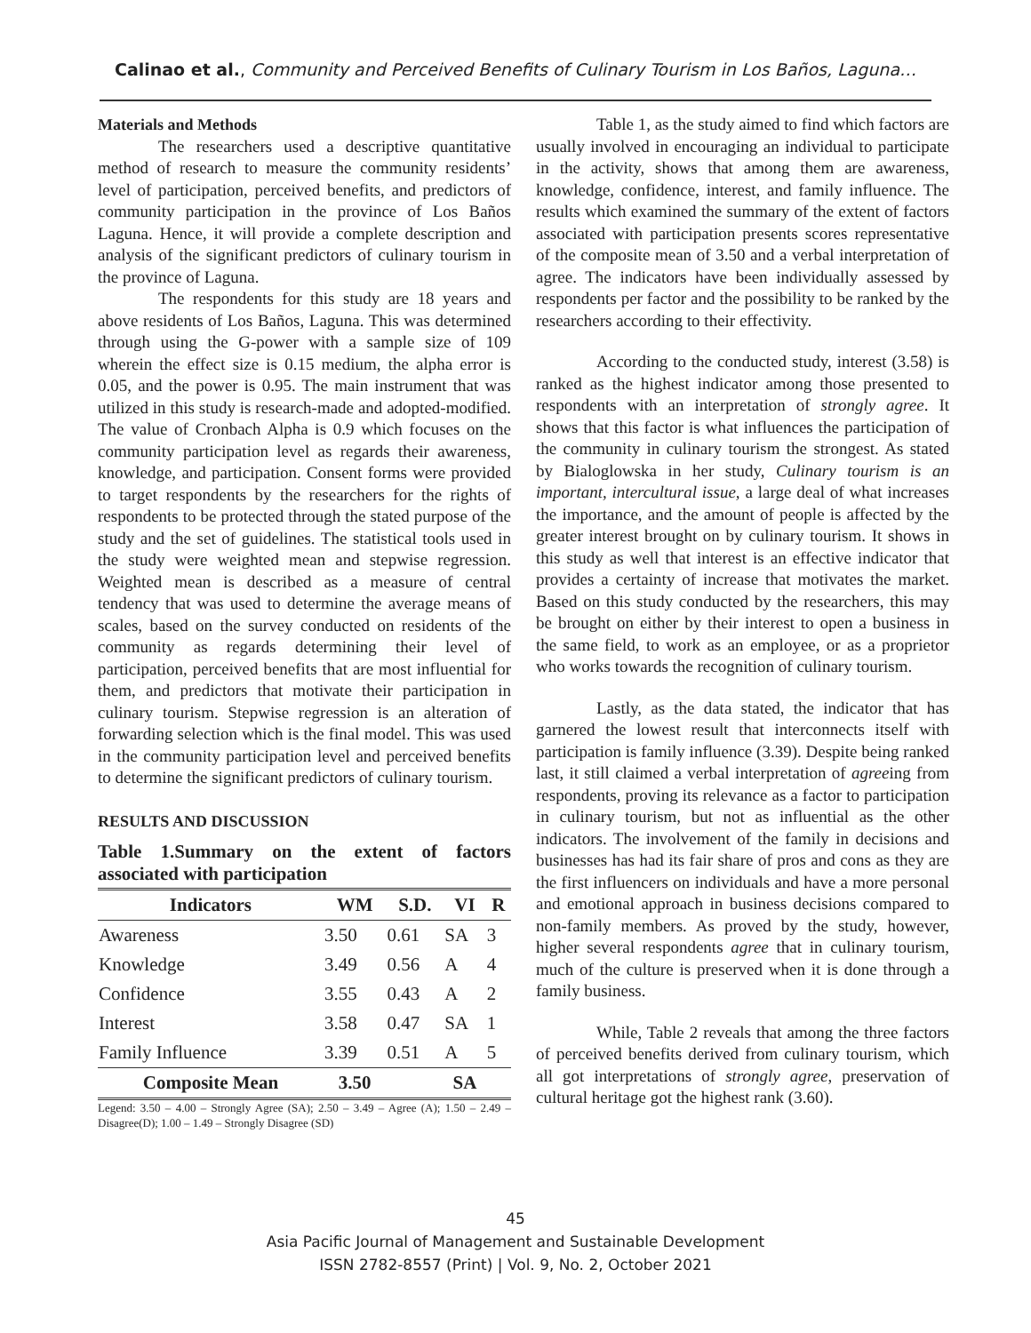Calinao et al., Community and Perceived Benefits of Culinary Tourism in Los Baños, Laguna…
Materials and Methods
The researchers used a descriptive quantitative method of research to measure the community residents’ level of participation, perceived benefits, and predictors of community participation in the province of Los Baños Laguna. Hence, it will provide a complete description and analysis of the significant predictors of culinary tourism in the province of Laguna.
The respondents for this study are 18 years and above residents of Los Baños, Laguna. This was determined through using the G-power with a sample size of 109 wherein the effect size is 0.15 medium, the alpha error is 0.05, and the power is 0.95. The main instrument that was utilized in this study is research-made and adopted-modified. The value of Cronbach Alpha is 0.9 which focuses on the community participation level as regards their awareness, knowledge, and participation. Consent forms were provided to target respondents by the researchers for the rights of respondents to be protected through the stated purpose of the study and the set of guidelines. The statistical tools used in the study were weighted mean and stepwise regression. Weighted mean is described as a measure of central tendency that was used to determine the average means of scales, based on the survey conducted on residents of the community as regards determining their level of participation, perceived benefits that are most influential for them, and predictors that motivate their participation in culinary tourism. Stepwise regression is an alteration of forwarding selection which is the final model. This was used in the community participation level and perceived benefits to determine the significant predictors of culinary tourism.
RESULTS AND DISCUSSION
Table 1.Summary on the extent of factors associated with participation
| Indicators | WM | S.D. | VI | R |
| --- | --- | --- | --- | --- |
| Awareness | 3.50 | 0.61 | SA | 3 |
| Knowledge | 3.49 | 0.56 | A | 4 |
| Confidence | 3.55 | 0.43 | A | 2 |
| Interest | 3.58 | 0.47 | SA | 1 |
| Family Influence | 3.39 | 0.51 | A | 5 |
| Composite Mean | 3.50 | | SA | |
Legend: 3.50 – 4.00 – Strongly Agree (SA); 2.50 – 3.49 – Agree (A); 1.50 – 2.49 – Disagree(D); 1.00 – 1.49 – Strongly Disagree (SD)
Table 1, as the study aimed to find which factors are usually involved in encouraging an individual to participate in the activity, shows that among them are awareness, knowledge, confidence, interest, and family influence. The results which examined the summary of the extent of factors associated with participation presents scores representative of the composite mean of 3.50 and a verbal interpretation of agree. The indicators have been individually assessed by respondents per factor and the possibility to be ranked by the researchers according to their effectivity.
According to the conducted study, interest (3.58) is ranked as the highest indicator among those presented to respondents with an interpretation of strongly agree. It shows that this factor is what influences the participation of the community in culinary tourism the strongest. As stated by Bialoglowska in her study, Culinary tourism is an important, intercultural issue, a large deal of what increases the importance, and the amount of people is affected by the greater interest brought on by culinary tourism. It shows in this study as well that interest is an effective indicator that provides a certainty of increase that motivates the market. Based on this study conducted by the researchers, this may be brought on either by their interest to open a business in the same field, to work as an employee, or as a proprietor who works towards the recognition of culinary tourism.
Lastly, as the data stated, the indicator that has garnered the lowest result that interconnects itself with participation is family influence (3.39). Despite being ranked last, it still claimed a verbal interpretation of agreeing from respondents, proving its relevance as a factor to participation in culinary tourism, but not as influential as the other indicators. The involvement of the family in decisions and businesses has had its fair share of pros and cons as they are the first influencers on individuals and have a more personal and emotional approach in business decisions compared to non-family members. As proved by the study, however, higher several respondents agree that in culinary tourism, much of the culture is preserved when it is done through a family business.
While, Table 2 reveals that among the three factors of perceived benefits derived from culinary tourism, which all got interpretations of strongly agree, preservation of cultural heritage got the highest rank (3.60).
45
Asia Pacific Journal of Management and Sustainable Development
ISSN 2782-8557 (Print) | Vol. 9, No. 2, October 2021